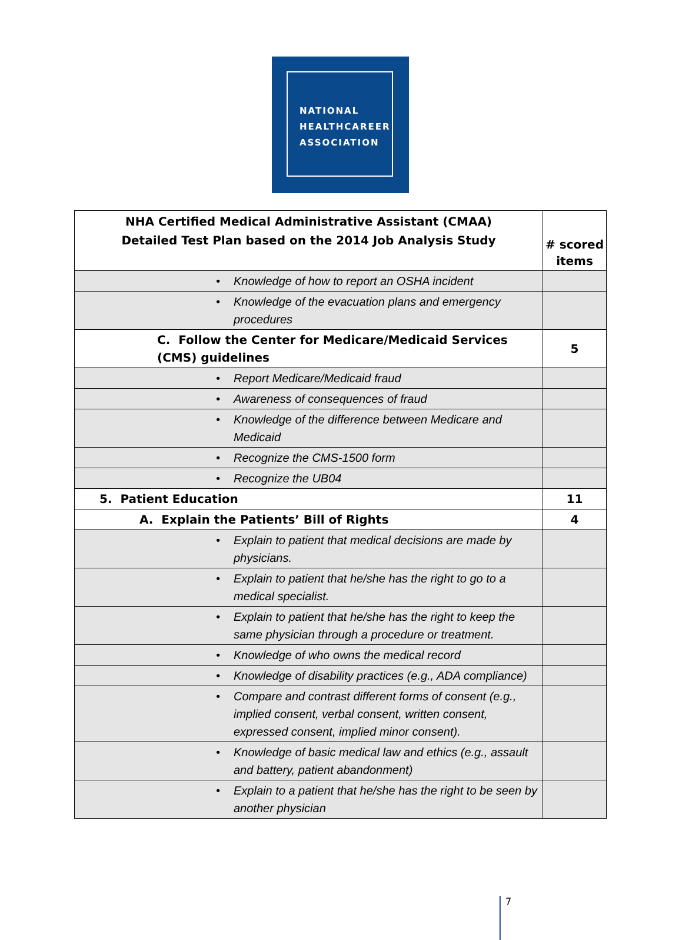NATIONAL
HEALTHCAREER
ASSOCIATION
| NHA Certified Medical Administrative Assistant (CMAA) Detailed Test Plan based on the 2014 Job Analysis Study | # scored items |
| --- | --- |
| • Knowledge of how to report an OSHA incident | |
| • Knowledge of the evacuation plans and emergency procedures | |
| C. Follow the Center for Medicare/Medicaid Services (CMS) guidelines | 5 |
| • Report Medicare/Medicaid fraud | |
| • Awareness of consequences of fraud | |
| • Knowledge of the difference between Medicare and Medicaid | |
| • Recognize the CMS-1500 form | |
| • Recognize the UB04 | |
| 5. Patient Education | 11 |
| A. Explain the Patients’ Bill of Rights | 4 |
| • Explain to patient that medical decisions are made by physicians. | |
| • Explain to patient that he/she has the right to go to a medical specialist. | |
| • Explain to patient that he/she has the right to keep the same physician through a procedure or treatment. | |
| • Knowledge of who owns the medical record | |
| • Knowledge of disability practices (e.g., ADA compliance) | |
| • Compare and contrast different forms of consent (e.g., implied consent, verbal consent, written consent, expressed consent, implied minor consent). | |
| • Knowledge of basic medical law and ethics (e.g., assault and battery, patient abandonment) | |
| • Explain to a patient that he/she has the right to be seen by another physician | |
7